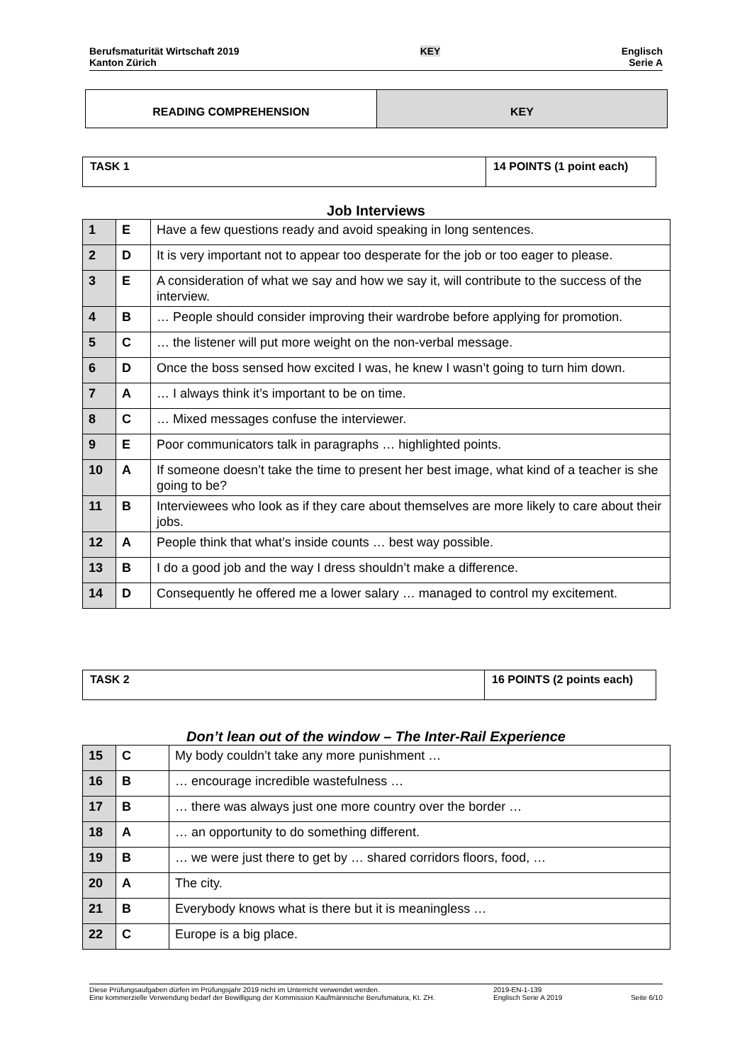Berufsmaturität Wirtschaft 2019
Kanton Zürich
KEY
Englisch
Serie A
READING COMPREHENSION KEY
TASK 1 14 POINTS (1 point each)
Job Interviews
| 1 | E | Have a few questions ready and avoid speaking in long sentences. |
| 2 | D | It is very important not to appear too desperate for the job or too eager to please. |
| 3 | E | A consideration of what we say and how we say it, will contribute to the success of the interview. |
| 4 | B | … People should consider improving their wardrobe before applying for promotion. |
| 5 | C | … the listener will put more weight on the non-verbal message. |
| 6 | D | Once the boss sensed how excited I was, he knew I wasn’t going to turn him down. |
| 7 | A | … I always think it’s important to be on time. |
| 8 | C | … Mixed messages confuse the interviewer. |
| 9 | E | Poor communicators talk in paragraphs … highlighted points. |
| 10 | A | If someone doesn’t take the time to present her best image, what kind of a teacher is she going to be? |
| 11 | B | Interviewees who look as if they care about themselves are more likely to care about their jobs. |
| 12 | A | People think that what’s inside counts … best way possible. |
| 13 | B | I do a good job and the way I dress shouldn’t make a difference. |
| 14 | D | Consequently he offered me a lower salary … managed to control my excitement. |
TASK 2 16 POINTS (2 points each)
Don’t lean out of the window – The Inter-Rail Experience
| 15 | C | My body couldn’t take any more punishment … |
| 16 | B | … encourage incredible wastefulness … |
| 17 | B | … there was always just one more country over the border … |
| 18 | A | … an opportunity to do something different. |
| 19 | B | … we were just there to get by … shared corridors floors, food, … |
| 20 | A | The city. |
| 21 | B | Everybody knows what is there but it is meaningless … |
| 22 | C | Europe is a big place. |
Diese Prüfungsaufgaben dürfen im Prüfungsjahr 2019 nicht im Unterricht verwendet werden.
Eine kommerzielle Verwendung bedarf der Bewilligung der Kommission Kaufmännische Berufsmatura, Kt. ZH.
2019-EN-1-139
Englisch Serie A 2019
Seite 6/10